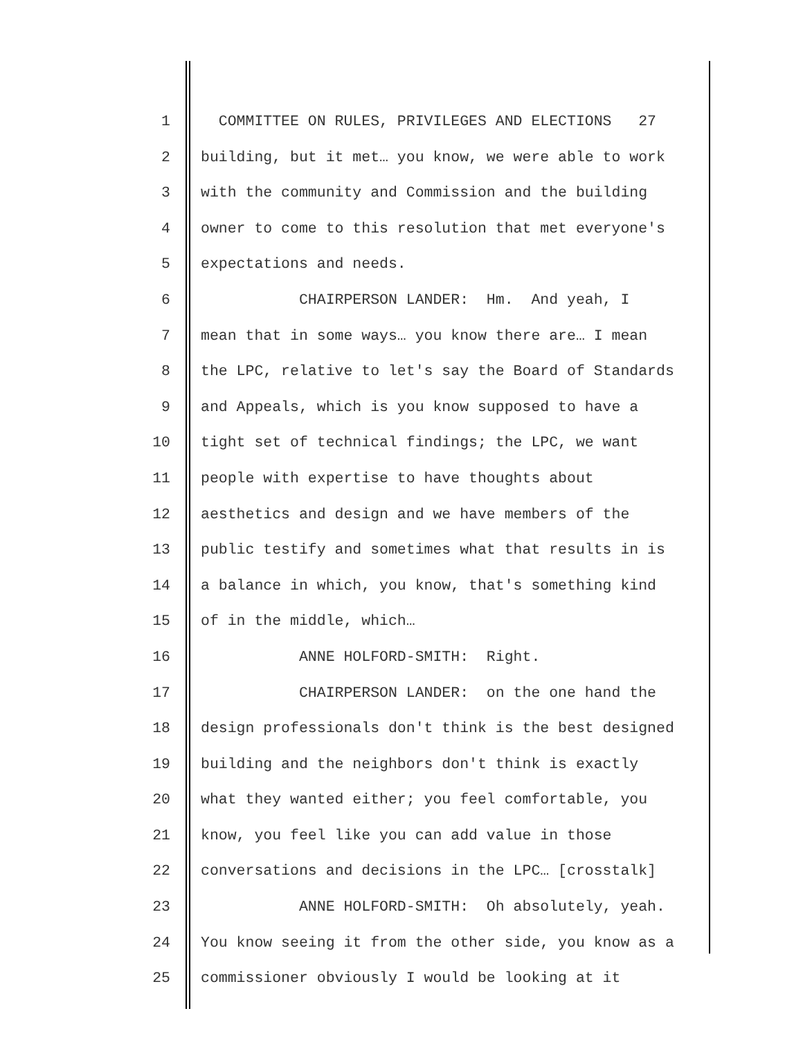1 COMMITTEE ON RULES, PRIVILEGES AND ELECTIONS 27
2 building, but it met… you know, we were able to work
3 with the community and Commission and the building
4 owner to come to this resolution that met everyone's
5 expectations and needs.
6 CHAIRPERSON LANDER: Hm. And yeah, I
7 mean that in some ways… you know there are… I mean
8 the LPC, relative to let's say the Board of Standards
9 and Appeals, which is you know supposed to have a
10 tight set of technical findings; the LPC, we want
11 people with expertise to have thoughts about
12 aesthetics and design and we have members of the
13 public testify and sometimes what that results in is
14 a balance in which, you know, that's something kind
15 of in the middle, which…
16 ANNE HOLFORD-SMITH: Right.
17 CHAIRPERSON LANDER: on the one hand the
18 design professionals don't think is the best designed
19 building and the neighbors don't think is exactly
20 what they wanted either; you feel comfortable, you
21 know, you feel like you can add value in those
22 conversations and decisions in the LPC… [crosstalk]
23 ANNE HOLFORD-SMITH: Oh absolutely, yeah.
24 You know seeing it from the other side, you know as a
25 commissioner obviously I would be looking at it